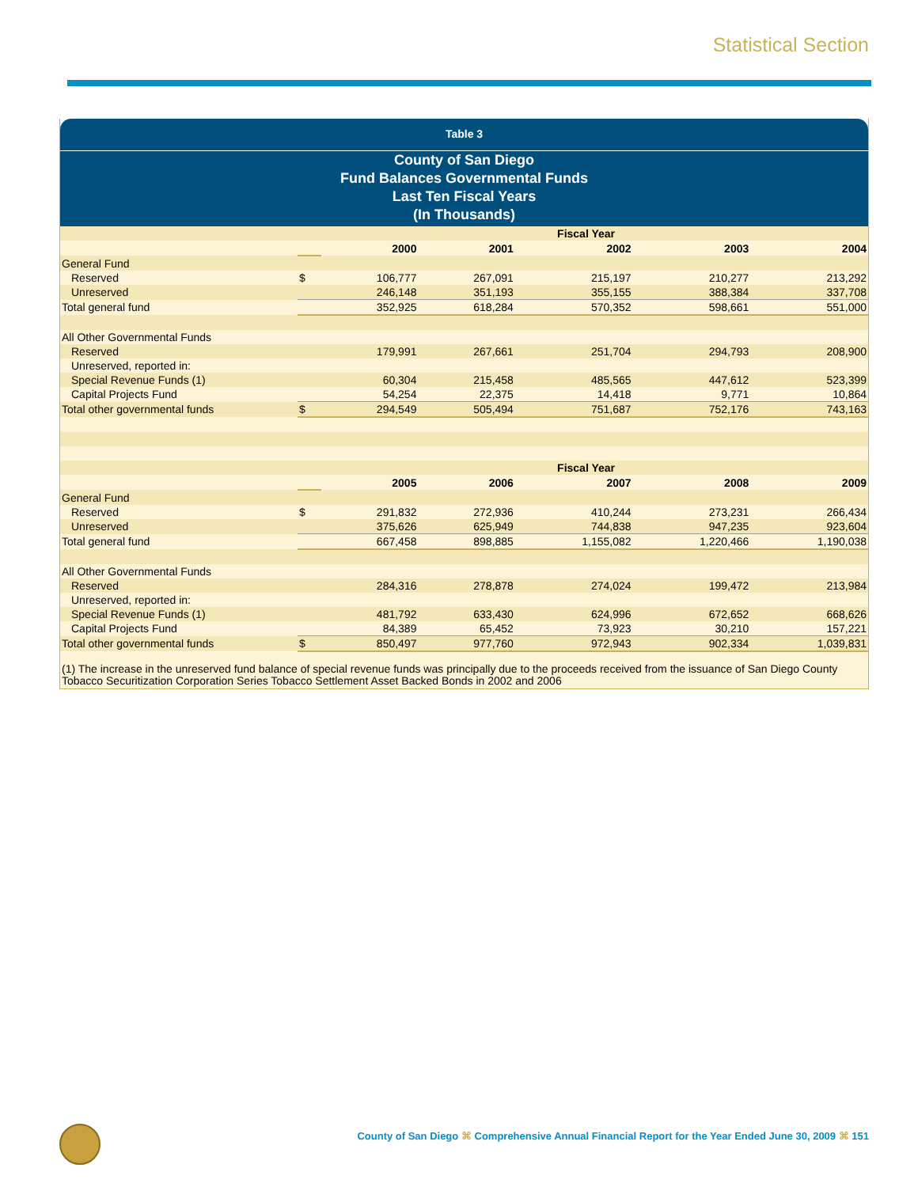Statistical Section
Table 3
County of San Diego
Fund Balances Governmental Funds
Last Ten Fiscal Years
(In Thousands)
| | Fiscal Year | | | | | |
| | | 2000 | 2001 | 2002 | 2003 | 2004 |
| General Fund | | | | | | |
| Reserved | $ | 106,777 | 267,091 | 215,197 | 210,277 | 213,292 |
| Unreserved | | 246,148 | 351,193 | 355,155 | 388,384 | 337,708 |
| Total general fund | | 352,925 | 618,284 | 570,352 | 598,661 | 551,000 |
| All Other Governmental Funds | | | | | | |
| Reserved | | 179,991 | 267,661 | 251,704 | 294,793 | 208,900 |
| Unreserved, reported in: | | | | | | |
| Special Revenue Funds (1) | | 60,304 | 215,458 | 485,565 | 447,612 | 523,399 |
| Capital Projects Fund | | 54,254 | 22,375 | 14,418 | 9,771 | 10,864 |
| Total other governmental funds | $ | 294,549 | 505,494 | 751,687 | 752,176 | 743,163 |
| | Fiscal Year | | | | | |
| | | 2005 | 2006 | 2007 | 2008 | 2009 |
| General Fund | | | | | | |
| Reserved | $ | 291,832 | 272,936 | 410,244 | 273,231 | 266,434 |
| Unreserved | | 375,626 | 625,949 | 744,838 | 947,235 | 923,604 |
| Total general fund | | 667,458 | 898,885 | 1,155,082 | 1,220,466 | 1,190,038 |
| All Other Governmental Funds | | | | | | |
| Reserved | | 284,316 | 278,878 | 274,024 | 199,472 | 213,984 |
| Unreserved, reported in: | | | | | | |
| Special Revenue Funds (1) | | 481,792 | 633,430 | 624,996 | 672,652 | 668,626 |
| Capital Projects Fund | | 84,389 | 65,452 | 73,923 | 30,210 | 157,221 |
| Total other governmental funds | $ | 850,497 | 977,760 | 972,943 | 902,334 | 1,039,831 |
(1) The increase in the unreserved fund balance of special revenue funds was principally due to the proceeds received from the issuance of San Diego County Tobacco Securitization Corporation Series Tobacco Settlement Asset Backed Bonds in 2002 and 2006
County of San Diego ⌘ Comprehensive Annual Financial Report for the Year Ended June 30, 2009 ⌘ 151